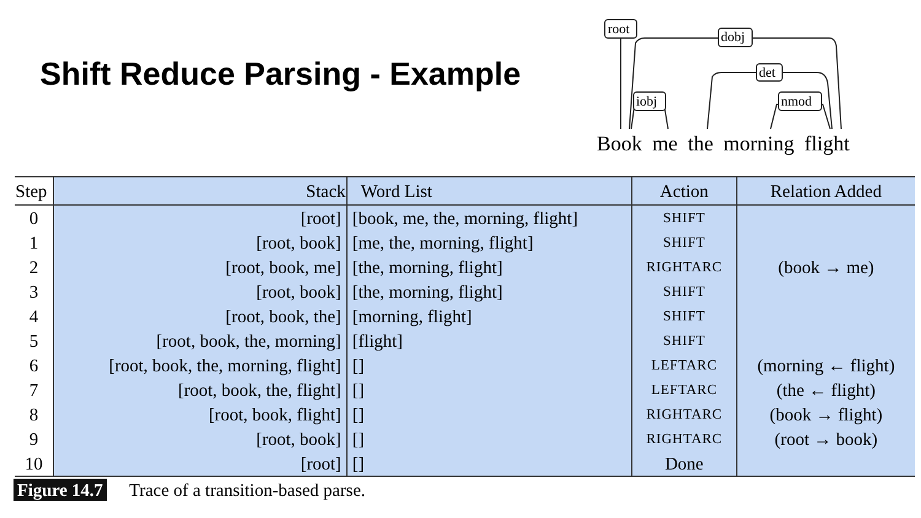Shift Reduce Parsing - Example
root dobj
iobj
det
nmod
Book me the morning flight
| Step | Stack | Word List | Action | Relation Added |
| --- | --- | --- | --- | --- |
| 0 | [root] | [book, me, the, morning, flight] | SHIFT | |
| 1 | [root, book] | [me, the, morning, flight] | SHIFT | |
| 2 | [root, book, me] | [the, morning, flight] | RIGHTARC | (book → me) |
| 3 | [root, book] | [the, morning, flight] | SHIFT | |
| 4 | [root, book, the] | [morning, flight] | SHIFT | |
| 5 | [root, book, the, morning] | [flight] | SHIFT | |
| 6 | [root, book, the, morning, flight] | [] | LEFTARC | (morning ← flight) |
| 7 | [root, book, the, flight] | [] | LEFTARC | (the ← flight) |
| 8 | [root, book, flight] | [] | RIGHTARC | (book → flight) |
| 9 | [root, book] | [] | RIGHTARC | (root → book) |
| 10 | [root] | [] | Done | |
Figure 14.7 Trace of a transition-based parse.